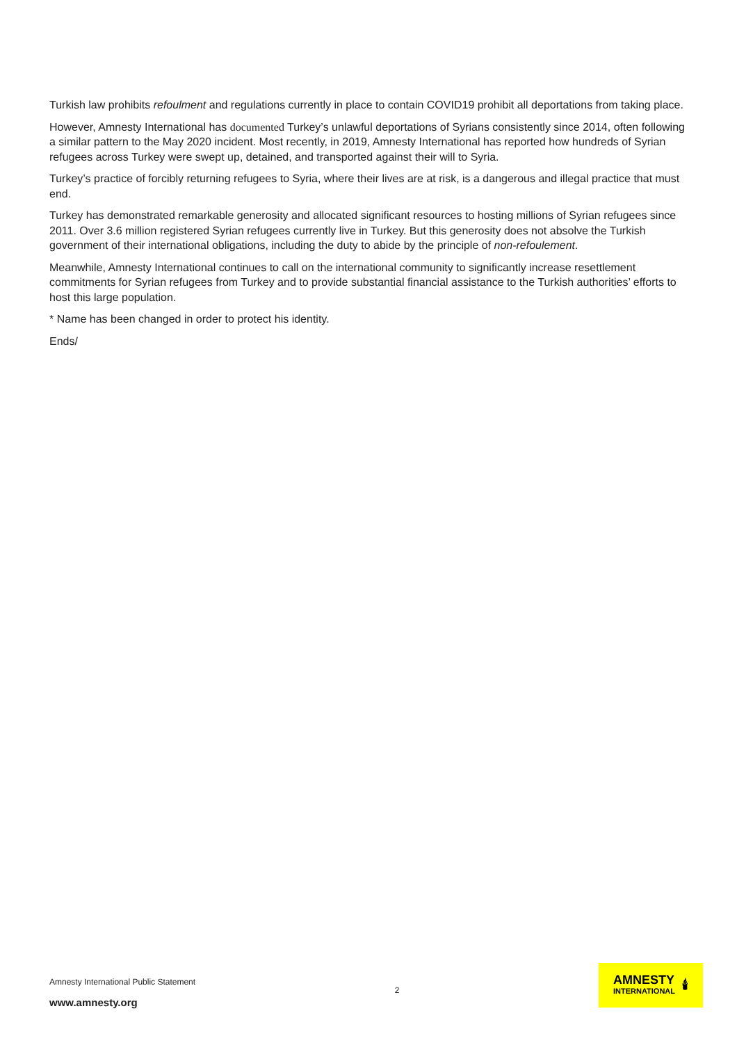Turkish law prohibits refoulment and regulations currently in place to contain COVID19 prohibit all deportations from taking place.
However, Amnesty International has documented Turkey’s unlawful deportations of Syrians consistently since 2014, often following a similar pattern to the May 2020 incident. Most recently, in 2019, Amnesty International has reported how hundreds of Syrian refugees across Turkey were swept up, detained, and transported against their will to Syria.
Turkey’s practice of forcibly returning refugees to Syria, where their lives are at risk, is a dangerous and illegal practice that must end.
Turkey has demonstrated remarkable generosity and allocated significant resources to hosting millions of Syrian refugees since 2011. Over 3.6 million registered Syrian refugees currently live in Turkey. But this generosity does not absolve the Turkish government of their international obligations, including the duty to abide by the principle of non-refoulement.
Meanwhile, Amnesty International continues to call on the international community to significantly increase resettlement commitments for Syrian refugees from Turkey and to provide substantial financial assistance to the Turkish authorities’ efforts to host this large population.
* Name has been changed in order to protect his identity.
Ends/
Amnesty International Public Statement
www.amnesty.org
2
AMNESTY
INTERNATIONAL
🕯